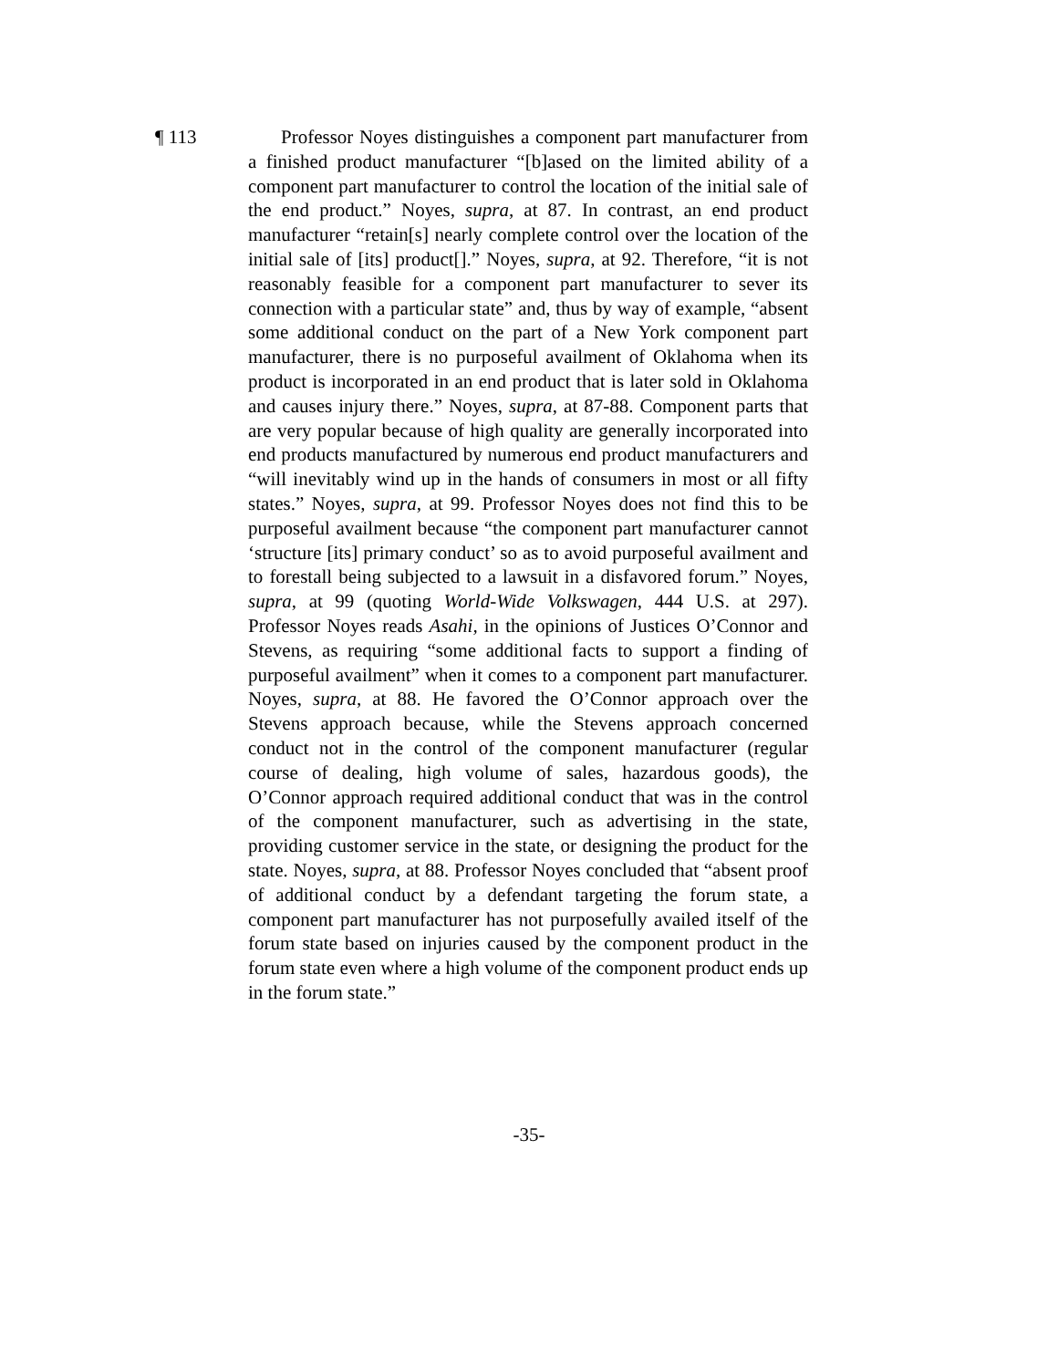¶ 113 Professor Noyes distinguishes a component part manufacturer from a finished product manufacturer “[b]ased on the limited ability of a component part manufacturer to control the location of the initial sale of the end product.” Noyes, supra, at 87. In contrast, an end product manufacturer “retain[s] nearly complete control over the location of the initial sale of [its] product[].” Noyes, supra, at 92. Therefore, “it is not reasonably feasible for a component part manufacturer to sever its connection with a particular state” and, thus by way of example, “absent some additional conduct on the part of a New York component part manufacturer, there is no purposeful availment of Oklahoma when its product is incorporated in an end product that is later sold in Oklahoma and causes injury there.” Noyes, supra, at 87-88. Component parts that are very popular because of high quality are generally incorporated into end products manufactured by numerous end product manufacturers and “will inevitably wind up in the hands of consumers in most or all fifty states.” Noyes, supra, at 99. Professor Noyes does not find this to be purposeful availment because “the component part manufacturer cannot ‘structure [its] primary conduct’ so as to avoid purposeful availment and to forestall being subjected to a lawsuit in a disfavored forum.” Noyes, supra, at 99 (quoting World-Wide Volkswagen, 444 U.S. at 297). Professor Noyes reads Asahi, in the opinions of Justices O’Connor and Stevens, as requiring “some additional facts to support a finding of purposeful availment” when it comes to a component part manufacturer. Noyes, supra, at 88. He favored the O’Connor approach over the Stevens approach because, while the Stevens approach concerned conduct not in the control of the component manufacturer (regular course of dealing, high volume of sales, hazardous goods), the O’Connor approach required additional conduct that was in the control of the component manufacturer, such as advertising in the state, providing customer service in the state, or designing the product for the state. Noyes, supra, at 88. Professor Noyes concluded that “absent proof of additional conduct by a defendant targeting the forum state, a component part manufacturer has not purposefully availed itself of the forum state based on injuries caused by the component product in the forum state even where a high volume of the component product ends up in the forum state.”
-35-